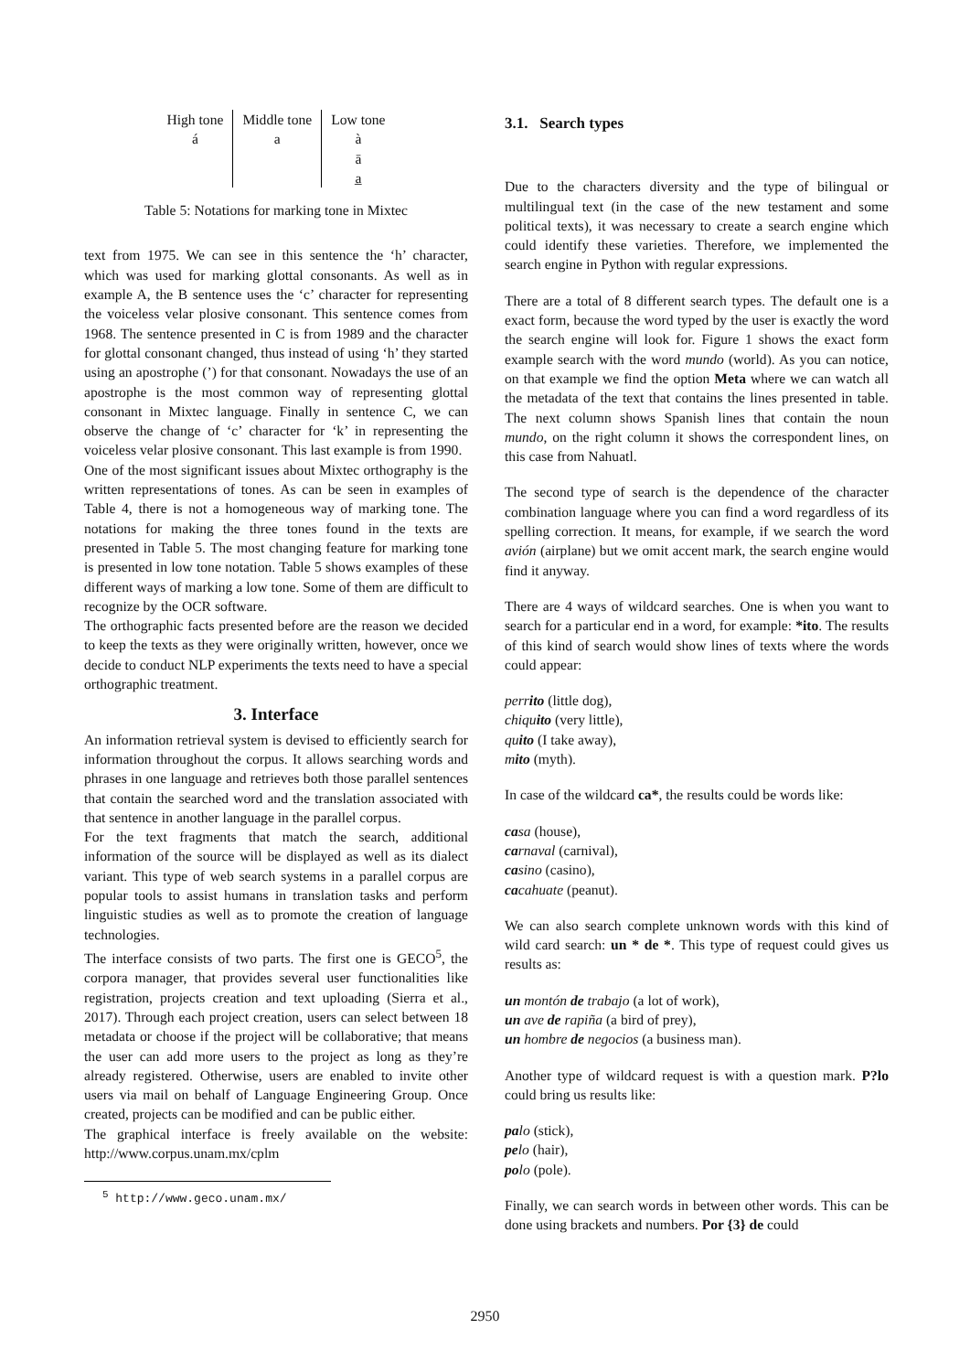| High tone | Middle tone | Low tone |
| --- | --- | --- |
| á | a | à |
| | | ā |
| | | a̲ |
Table 5: Notations for marking tone in Mixtec
text from 1975. We can see in this sentence the ‘h’ character, which was used for marking glottal consonants. As well as in example A, the B sentence uses the ‘c’ character for representing the voiceless velar plosive consonant. This sentence comes from 1968. The sentence presented in C is from 1989 and the character for glottal consonant changed, thus instead of using ‘h’ they started using an apostrophe (’) for that consonant. Nowadays the use of an apostrophe is the most common way of representing glottal consonant in Mixtec language. Finally in sentence C, we can observe the change of ‘c’ character for ‘k’ in representing the voiceless velar plosive consonant. This last example is from 1990.
One of the most significant issues about Mixtec orthography is the written representations of tones. As can be seen in examples of Table 4, there is not a homogeneous way of marking tone. The notations for making the three tones found in the texts are presented in Table 5. The most changing feature for marking tone is presented in low tone notation. Table 5 shows examples of these different ways of marking a low tone. Some of them are difficult to recognize by the OCR software.
The orthographic facts presented before are the reason we decided to keep the texts as they were originally written, however, once we decide to conduct NLP experiments the texts need to have a special orthographic treatment.
3. Interface
An information retrieval system is devised to efficiently search for information throughout the corpus. It allows searching words and phrases in one language and retrieves both those parallel sentences that contain the searched word and the translation associated with that sentence in another language in the parallel corpus.
For the text fragments that match the search, additional information of the source will be displayed as well as its dialect variant. This type of web search systems in a parallel corpus are popular tools to assist humans in translation tasks and perform linguistic studies as well as to promote the creation of language technologies.
The interface consists of two parts. The first one is GECO<sup>5</sup>, the corpora manager, that provides several user functionalities like registration, projects creation and text uploading (Sierra et al., 2017). Through each project creation, users can select between 18 metadata or choose if the project will be collaborative; that means the user can add more users to the project as long as they’re already registered. Otherwise, users are enabled to invite other users via mail on behalf of Language Engineering Group. Once created, projects can be modified and can be public either.
The graphical interface is freely available on the website: http://www.corpus.unam.mx/cplm
<sup>5</sup> http://www.geco.unam.mx/
3.1. Search types
Due to the characters diversity and the type of bilingual or multilingual text (in the case of the new testament and some political texts), it was necessary to create a search engine which could identify these varieties. Therefore, we implemented the search engine in Python with regular expressions.
There are a total of 8 different search types. The default one is a exact form, because the word typed by the user is exactly the word the search engine will look for. Figure 1 shows the exact form example search with the word mundo (world). As you can notice, on that example we find the option Meta where we can watch all the metadata of the text that contains the lines presented in table. The next column shows Spanish lines that contain the noun mundo, on the right column it shows the correspondent lines, on this case from Nahuatl.
The second type of search is the dependence of the character combination language where you can find a word regardless of its spelling correction. It means, for example, if we search the word avión (airplane) but we omit accent mark, the search engine would find it anyway.
There are 4 ways of wildcard searches. One is when you want to search for a particular end in a word, for example: *ito. The results of this kind of search would show lines of texts where the words could appear:
perrito (little dog),
chiquito (very little),
quito (I take away),
mito (myth).
In case of the wildcard ca*, the results could be words like:
casa (house),
carnaval (carnival),
casino (casino),
cacahuate (peanut).
We can also search complete unknown words with this kind of wild card search: un * de *. This type of request could gives us results as:
un montón de trabajo (a lot of work),
un ave de rapiña (a bird of prey),
un hombre de negocios (a business man).
Another type of wildcard request is with a question mark. P?lo could bring us results like:
palo (stick),
pelo (hair),
polo (pole).
Finally, we can search words in between other words. This can be done using brackets and numbers. Por {3} de could
2950